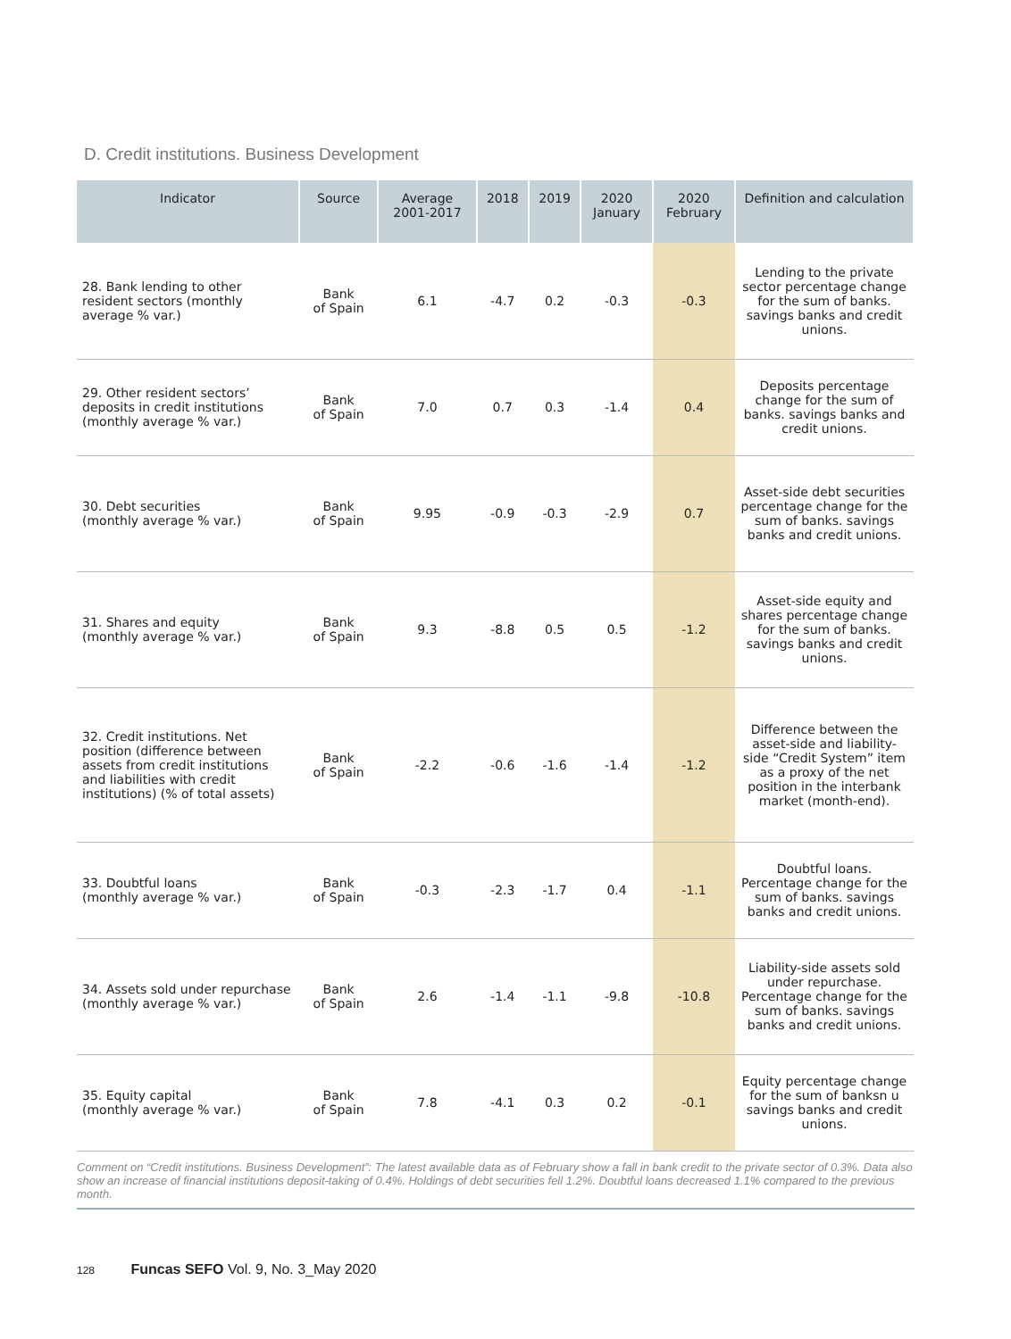D. Credit institutions. Business Development
| Indicator | Source | Average 2001-2017 | 2018 | 2019 | 2020 January | 2020 February | Definition and calculation |
| --- | --- | --- | --- | --- | --- | --- | --- |
| 28. Bank lending to other resident sectors (monthly average % var.) | Bank of Spain | 6.1 | -4.7 | 0.2 | -0.3 | -0.3 | Lending to the private sector percentage change for the sum of banks. savings banks and credit unions. |
| 29. Other resident sectors’ deposits in credit institutions (monthly average % var.) | Bank of Spain | 7.0 | 0.7 | 0.3 | -1.4 | 0.4 | Deposits percentage change for the sum of banks. savings banks and credit unions. |
| 30. Debt securities (monthly average % var.) | Bank of Spain | 9.95 | -0.9 | -0.3 | -2.9 | 0.7 | Asset-side debt securities percentage change for the sum of banks. savings banks and credit unions. |
| 31. Shares and equity (monthly average % var.) | Bank of Spain | 9.3 | -8.8 | 0.5 | 0.5 | -1.2 | Asset-side equity and shares percentage change for the sum of banks. savings banks and credit unions. |
| 32. Credit institutions. Net position (difference between assets from credit institutions and liabilities with credit institutions) (% of total assets) | Bank of Spain | -2.2 | -0.6 | -1.6 | -1.4 | -1.2 | Difference between the asset-side and liability-side “Credit System” item as a proxy of the net position in the interbank market (month-end). |
| 33. Doubtful loans (monthly average % var.) | Bank of Spain | -0.3 | -2.3 | -1.7 | 0.4 | -1.1 | Doubtful loans. Percentage change for the sum of banks. savings banks and credit unions. |
| 34. Assets sold under repurchase (monthly average % var.) | Bank of Spain | 2.6 | -1.4 | -1.1 | -9.8 | -10.8 | Liability-side assets sold under repurchase. Percentage change for the sum of banks. savings banks and credit unions. |
| 35. Equity capital (monthly average % var.) | Bank of Spain | 7.8 | -4.1 | 0.3 | 0.2 | -0.1 | Equity percentage change for the sum of banksn u savings banks and credit unions. |
Comment on “Credit institutions. Business Development”: The latest available data as of February show a fall in bank credit to the private sector of 0.3%. Data also show an increase of financial institutions deposit-taking of 0.4%. Holdings of debt securities fell 1.2%. Doubtful loans decreased 1.1% compared to the previous month.
128 Funcas SEFO Vol. 9, No. 3_May 2020